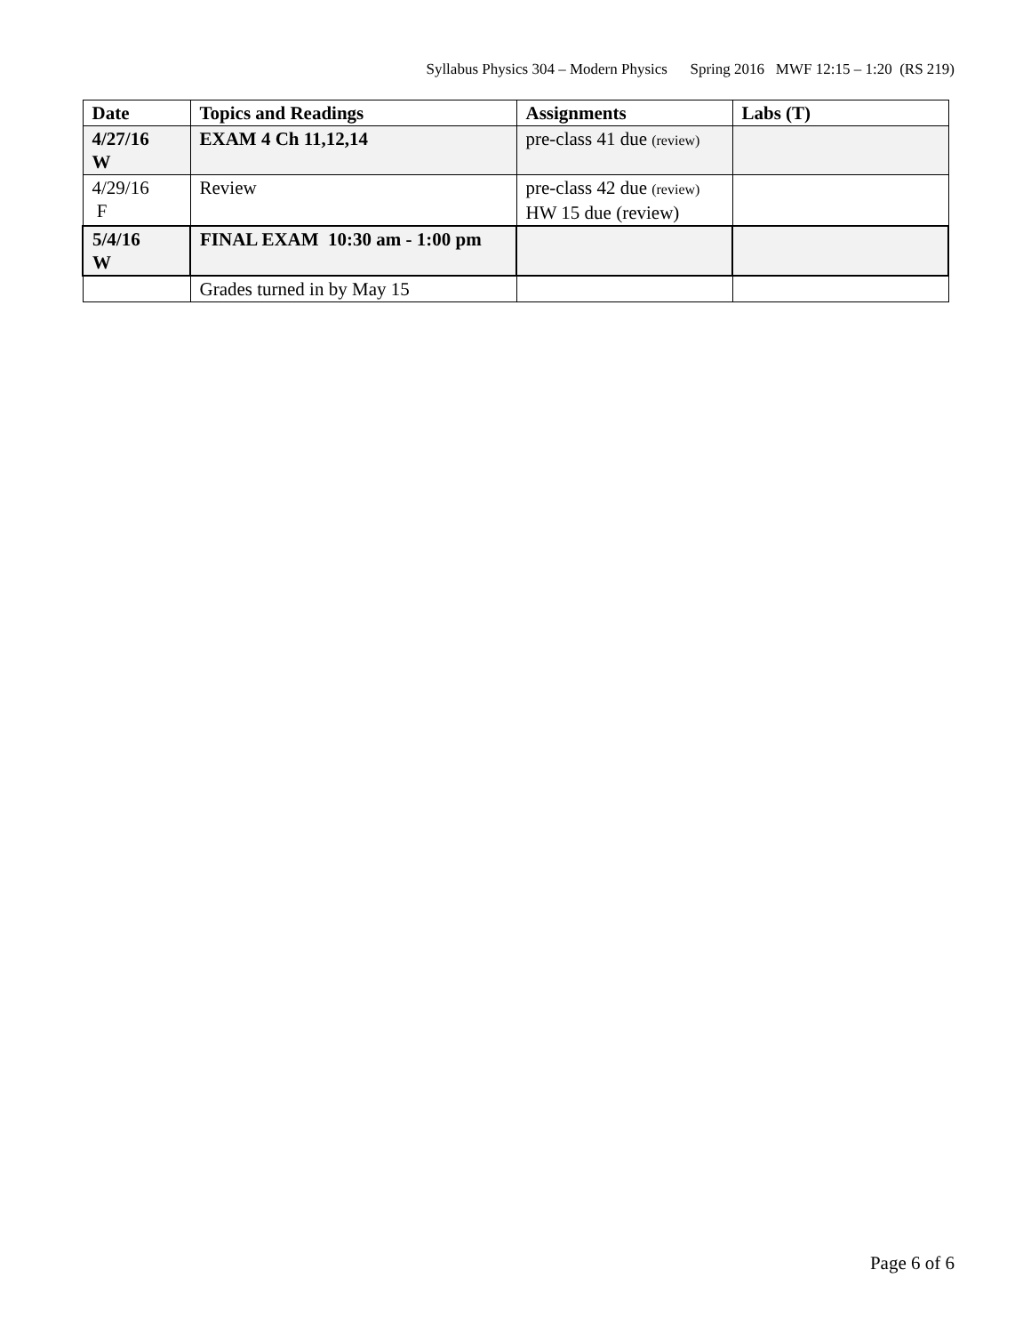Syllabus Physics 304 – Modern Physics Spring 2016 MWF 12:15 – 1:20 (RS 219)
| Date | Topics and Readings | Assignments | Labs (T) |
| --- | --- | --- | --- |
| 4/27/16 W | EXAM 4 Ch 11,12,14 | pre-class 41 due (review) | |
| 4/29/16 F | Review | pre-class 42 due (review) HW 15 due (review) | |
| 5/4/16 W | FINAL EXAM 10:30 am - 1:00 pm | | |
| | Grades turned in by May 15 | | |
Page 6 of 6